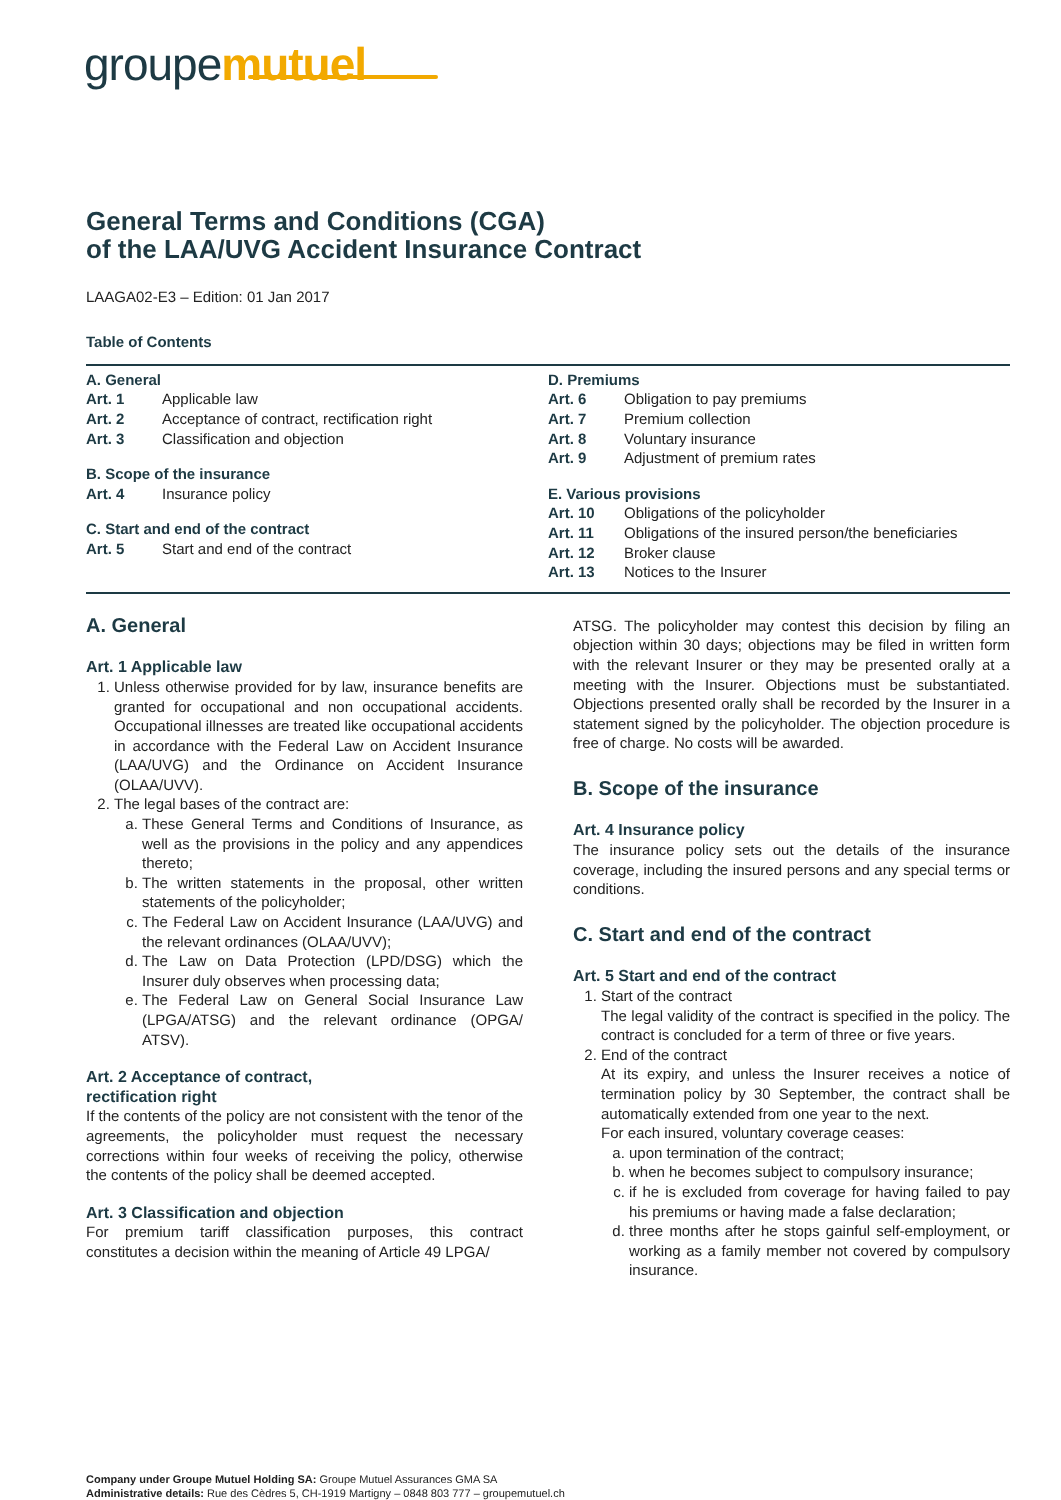groupemutuel
General Terms and Conditions (CGA)
of the LAA/UVG Accident Insurance Contract
LAAGA02-E3 – Edition: 01 Jan 2017
Table of Contents
A. General
| Art. 1 | Applicable law |
| Art. 2 | Acceptance of contract, rectification right |
| Art. 3 | Classification and objection |
B. Scope of the insurance
| Art. 4 | Insurance policy |
C. Start and end of the contract
| Art. 5 | Start and end of the contract |
D. Premiums
| Art. 6 | Obligation to pay premiums |
| Art. 7 | Premium collection |
| Art. 8 | Voluntary insurance |
| Art. 9 | Adjustment of premium rates |
E. Various provisions
| Art. 10 | Obligations of the policyholder |
| Art. 11 | Obligations of the insured person/the beneficiaries |
| Art. 12 | Broker clause |
| Art. 13 | Notices to the Insurer |
A. General
Art. 1 Applicable law
1. Unless otherwise provided for by law, insurance benefits are granted for occupational and non occupational accidents. Occupational illnesses are treated like occupational accidents in accordance with the Federal Law on Accident Insurance (LAA/UVG) and the Ordinance on Accident Insurance (OLAA/UVV).
2. The legal bases of the contract are:
a. These General Terms and Conditions of Insurance, as well as the provisions in the policy and any appendices thereto;
b. The written statements in the proposal, other written statements of the policyholder;
c. The Federal Law on Accident Insurance (LAA/UVG) and the relevant ordinances (OLAA/UVV);
d. The Law on Data Protection (LPD/DSG) which the Insurer duly observes when processing data;
e. The Federal Law on General Social Insurance Law (LPGA/ATSG) and the relevant ordinance (OPGA/ ATSV).
Art. 2 Acceptance of contract,
rectification right
If the contents of the policy are not consistent with the tenor of the agreements, the policyholder must request the necessary corrections within four weeks of receiving the policy, otherwise the contents of the policy shall be deemed accepted.
Art. 3 Classification and objection
For premium tariff classification purposes, this contract constitutes a decision within the meaning of Article 49 LPGA/
ATSG. The policyholder may contest this decision by filing an objection within 30 days; objections may be filed in written form with the relevant Insurer or they may be presented orally at a meeting with the Insurer. Objections must be substantiated. Objections presented orally shall be recorded by the Insurer in a statement signed by the policyholder. The objection procedure is free of charge. No costs will be awarded.
B. Scope of the insurance
Art. 4 Insurance policy
The insurance policy sets out the details of the insurance coverage, including the insured persons and any special terms or conditions.
C. Start and end of the contract
Art. 5 Start and end of the contract
1. Start of the contract
The legal validity of the contract is specified in the policy. The contract is concluded for a term of three or five years.
2. End of the contract
At its expiry, and unless the Insurer receives a notice of termination policy by 30 September, the contract shall be automatically extended from one year to the next.
For each insured, voluntary coverage ceases:
a. upon termination of the contract;
b. when he becomes subject to compulsory insurance;
c. if he is excluded from coverage for having failed to pay his premiums or having made a false declaration;
d. three months after he stops gainful self-employment, or working as a family member not covered by compulsory insurance.
Company under Groupe Mutuel Holding SA: Groupe Mutuel Assurances GMA SA
Administrative details: Rue des Cèdres 5, CH-1919 Martigny – 0848 803 777 – groupemutuel.ch